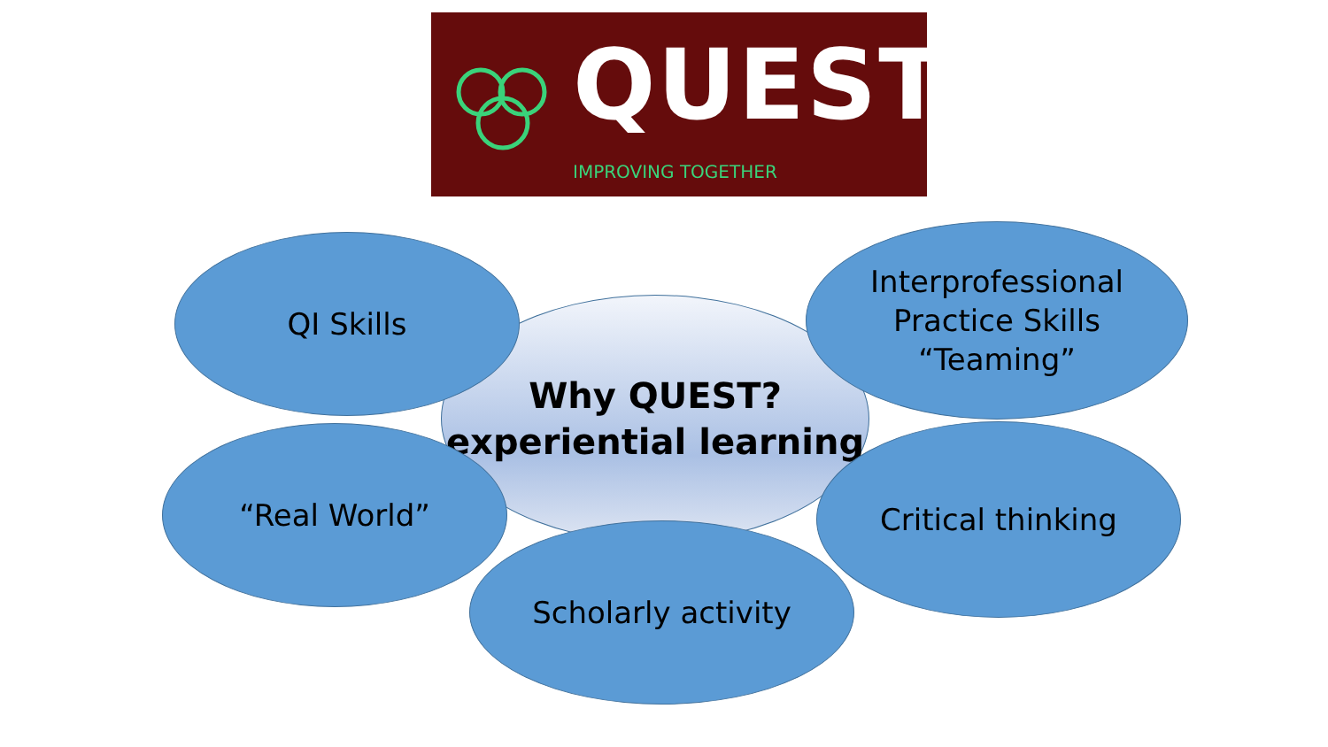QUEST
IMPROVING TOGETHER
Why QUEST?
experiential learning
QI Skills
Interprofessional
Practice Skills
“Teaming”
“Real World” Critical thinking
Scholarly activity